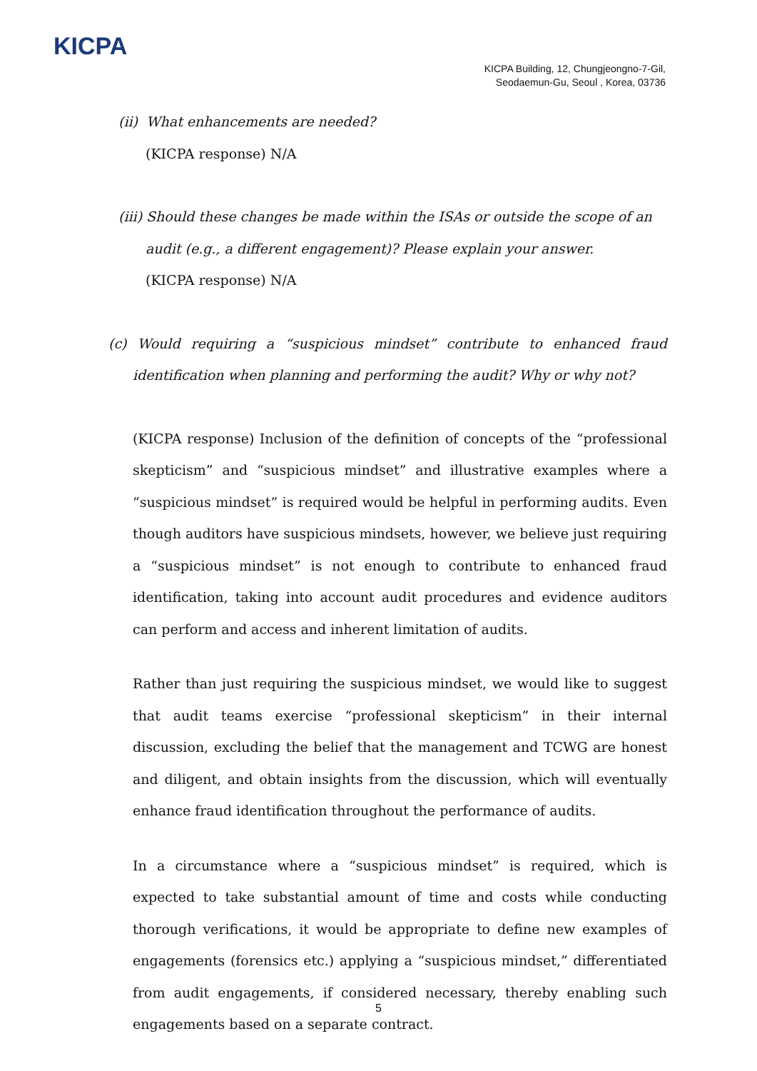KICPA
KICPA Building, 12, Chungjeongno-7-Gil,
Seodaemun-Gu, Seoul , Korea, 03736
(ii) What enhancements are needed?
(KICPA response) N/A
(iii) Should these changes be made within the ISAs or outside the scope of an audit (e.g., a different engagement)? Please explain your answer.
(KICPA response) N/A
(c) Would requiring a “suspicious mindset” contribute to enhanced fraud identification when planning and performing the audit? Why or why not?
(KICPA response) Inclusion of the definition of concepts of the “professional skepticism” and “suspicious mindset” and illustrative examples where a “suspicious mindset” is required would be helpful in performing audits. Even though auditors have suspicious mindsets, however, we believe just requiring a “suspicious mindset” is not enough to contribute to enhanced fraud identification, taking into account audit procedures and evidence auditors can perform and access and inherent limitation of audits.
Rather than just requiring the suspicious mindset, we would like to suggest that audit teams exercise “professional skepticism” in their internal discussion, excluding the belief that the management and TCWG are honest and diligent, and obtain insights from the discussion, which will eventually enhance fraud identification throughout the performance of audits.
In a circumstance where a “suspicious mindset” is required, which is expected to take substantial amount of time and costs while conducting thorough verifications, it would be appropriate to define new examples of engagements (forensics etc.) applying a “suspicious mindset,” differentiated from audit engagements, if considered necessary, thereby enabling such engagements based on a separate contract.
5